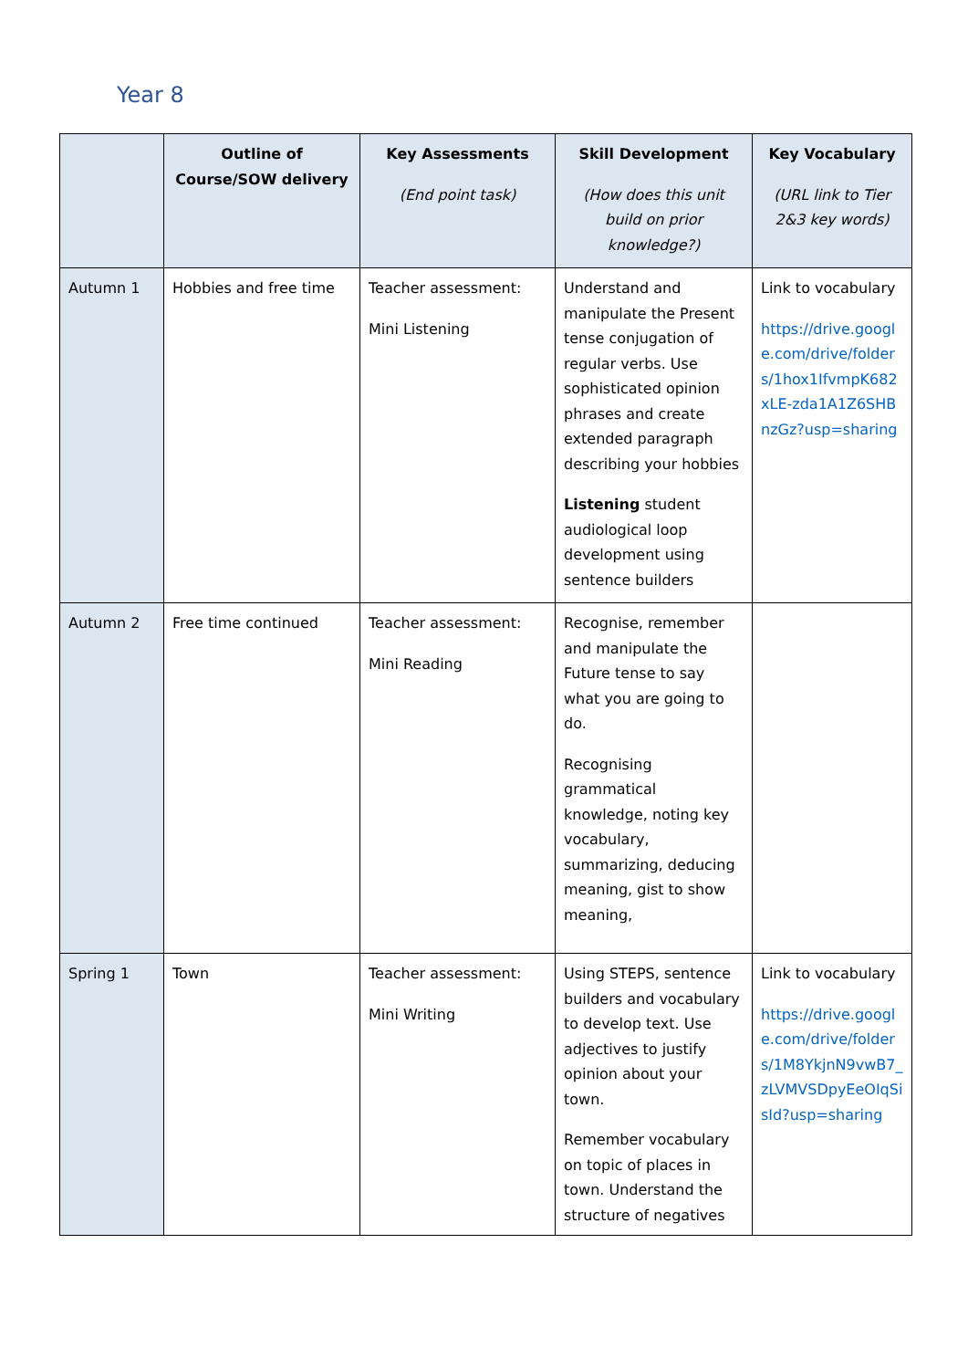Year 8
| | Outline of Course/SOW delivery | Key Assessments (End point task) | Skill Development (How does this unit build on prior knowledge?) | Key Vocabulary (URL link to Tier 2&3 key words) |
| --- | --- | --- | --- | --- |
| Autumn 1 | Hobbies and free time | Teacher assessment: Mini Listening | Understand and manipulate the Present tense conjugation of regular verbs. Use sophisticated opinion phrases and create extended paragraph describing your hobbies Listening student audiological loop development using sentence builders | Link to vocabulary https://drive.google.com/drive/folders/1hox1IfvmpK682xLE-zda1A1Z6SHBnzGz?usp=sharing |
| Autumn 2 | Free time continued | Teacher assessment: Mini Reading | Recognise, remember and manipulate the Future tense to say what you are going to do. Recognising grammatical knowledge, noting key vocabulary, summarizing, deducing meaning, gist to show meaning, | |
| Spring 1 | Town | Teacher assessment: Mini Writing | Using STEPS, sentence builders and vocabulary to develop text. Use adjectives to justify opinion about your town. Remember vocabulary on topic of places in town. Understand the structure of negatives | Link to vocabulary https://drive.google.com/drive/folders/1M8YkjnN9vwB7_zLVMVSDpyEeOIqSisId?usp=sharing |